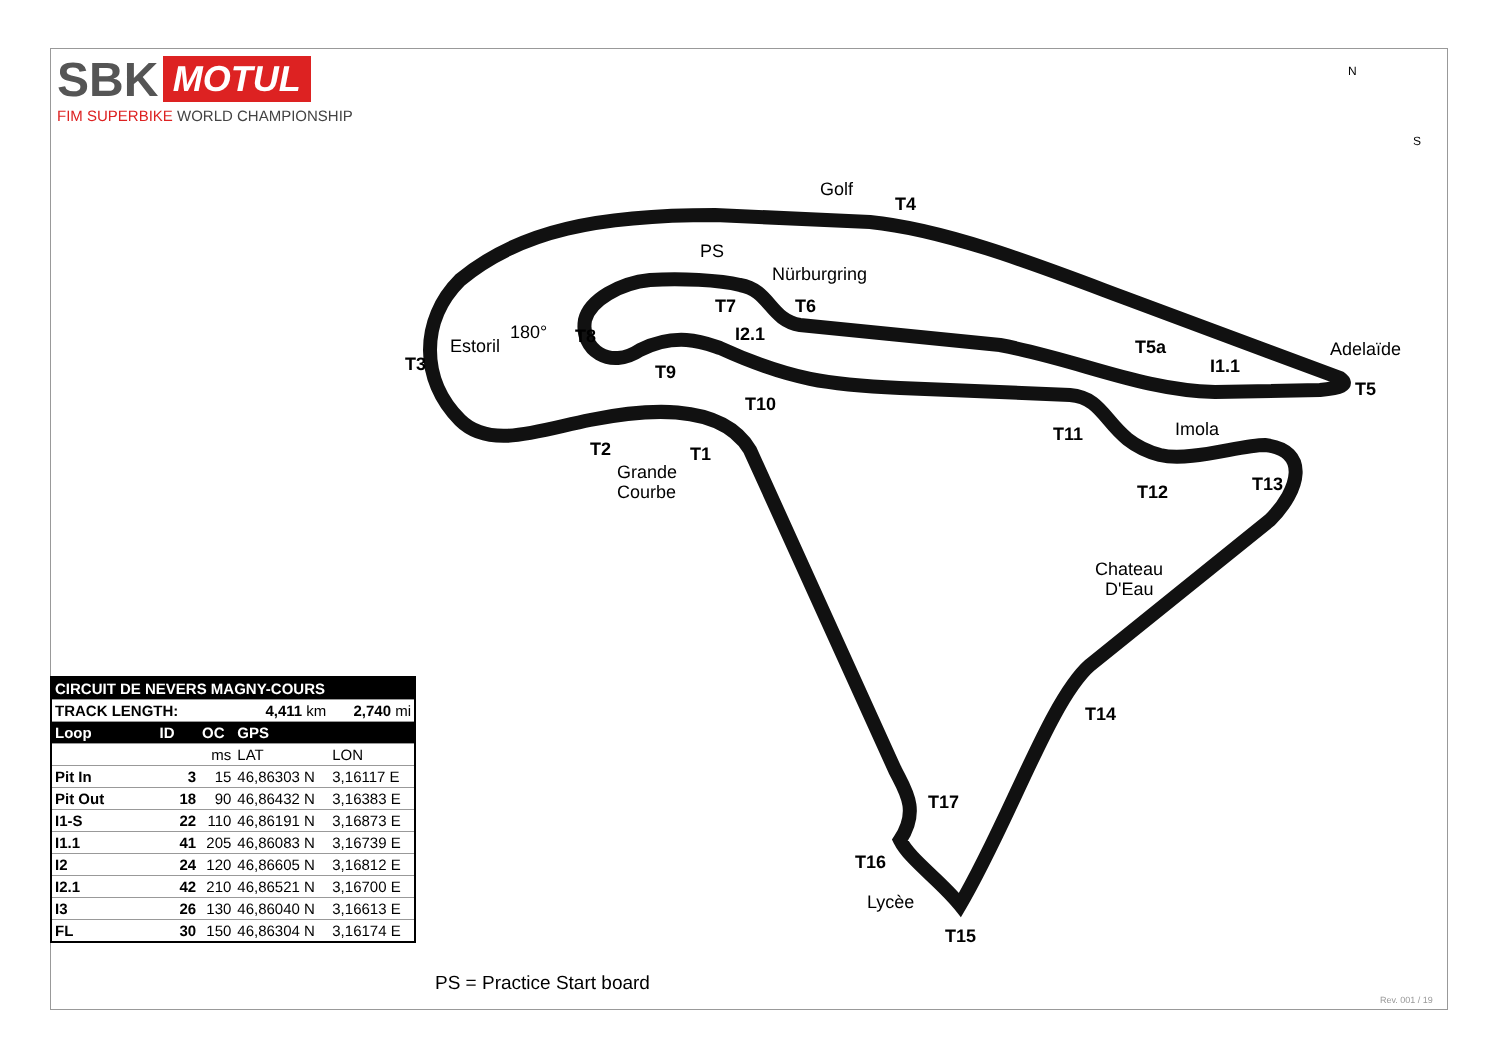SBK MOTUL
FIM SUPERBIKE WORLD CHAMPIONSHIP
Golf
T4
PS
Nürburgring
T7
T6
180°
T8
Estoril
T3
T9
I2.1
T5a
I1.1
Adelaïde
T5
T10
T11
Imola
T2
T1
Grande
Courbe
T12
T13
Chateau
D'Eau
T14
T17
T16
Lycèe
T15
N
S
| CIRCUIT DE NEVERS MAGNY-COURS | | | | |
| --- | --- | --- | --- | --- |
| TRACK LENGTH: | | 4,411 km | | 2,740 mi |
| Loop | ID | OC | GPS | |
| | | ms | LAT | LON |
| Pit In | 3 | 15 | 46,86303 N | 3,16117 E |
| Pit Out | 18 | 90 | 46,86432 N | 3,16383 E |
| I1-S | 22 | 110 | 46,86191 N | 3,16873 E |
| I1.1 | 41 | 205 | 46,86083 N | 3,16739 E |
| I2 | 24 | 120 | 46,86605 N | 3,16812 E |
| I2.1 | 42 | 210 | 46,86521 N | 3,16700 E |
| I3 | 26 | 130 | 46,86040 N | 3,16613 E |
| FL | 30 | 150 | 46,86304 N | 3,16174 E |
PS = Practice Start board
Rev. 001 / 19